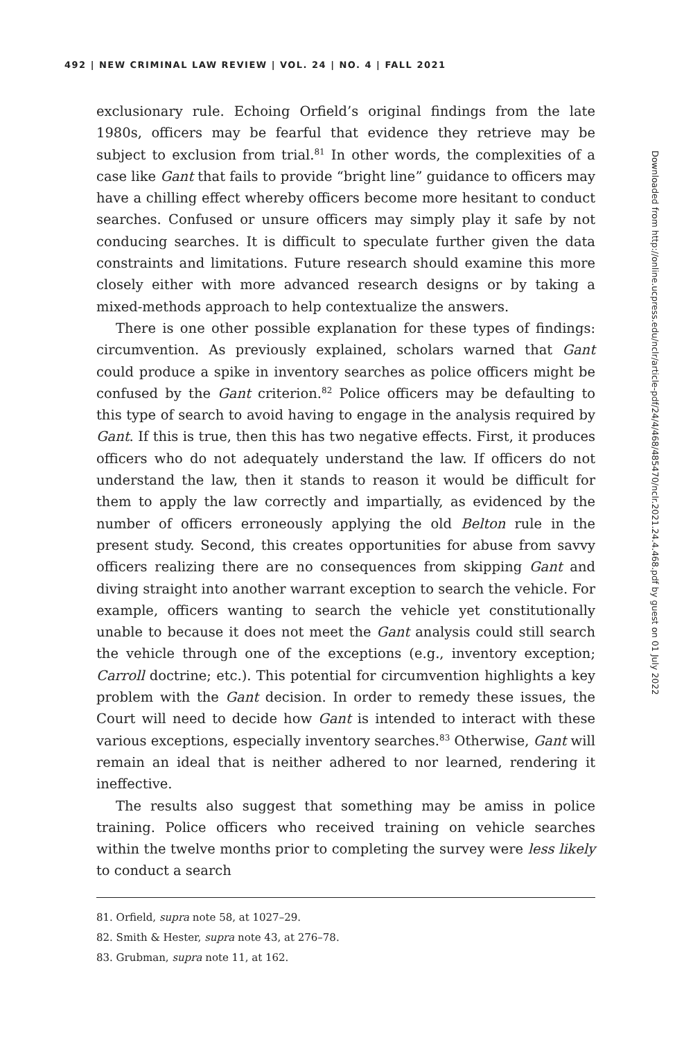492 | NEW CRIMINAL LAW REVIEW | VOL. 24 | NO. 4 | FALL 2021
exclusionary rule. Echoing Orfield’s original findings from the late 1980s, officers may be fearful that evidence they retrieve may be subject to exclusion from trial.<sup>81</sup> In other words, the complexities of a case like Gant that fails to provide “bright line” guidance to officers may have a chilling effect whereby officers become more hesitant to conduct searches. Confused or unsure officers may simply play it safe by not conducing searches. It is difficult to speculate further given the data constraints and limitations. Future research should examine this more closely either with more advanced research designs or by taking a mixed-methods approach to help contextualize the answers.
There is one other possible explanation for these types of findings: circumvention. As previously explained, scholars warned that Gant could produce a spike in inventory searches as police officers might be confused by the Gant criterion.<sup>82</sup> Police officers may be defaulting to this type of search to avoid having to engage in the analysis required by Gant. If this is true, then this has two negative effects. First, it produces officers who do not adequately understand the law. If officers do not understand the law, then it stands to reason it would be difficult for them to apply the law correctly and impartially, as evidenced by the number of officers erroneously applying the old Belton rule in the present study. Second, this creates opportunities for abuse from savvy officers realizing there are no consequences from skipping Gant and diving straight into another warrant exception to search the vehicle. For example, officers wanting to search the vehicle yet constitutionally unable to because it does not meet the Gant analysis could still search the vehicle through one of the exceptions (e.g., inventory exception; Carroll doctrine; etc.). This potential for circumvention highlights a key problem with the Gant decision. In order to remedy these issues, the Court will need to decide how Gant is intended to interact with these various exceptions, especially inventory searches.<sup>83</sup> Otherwise, Gant will remain an ideal that is neither adhered to nor learned, rendering it ineffective.
The results also suggest that something may be amiss in police training. Police officers who received training on vehicle searches within the twelve months prior to completing the survey were less likely to conduct a search
81. Orfield, supra note 58, at 1027–29.
82. Smith & Hester, supra note 43, at 276–78.
83. Grubman, supra note 11, at 162.
Downloaded from http://online.ucpress.edu/nclr/article-pdf/24/4/468/485470/nclr.2021.24.4.468.pdf by guest on 01 July 2022